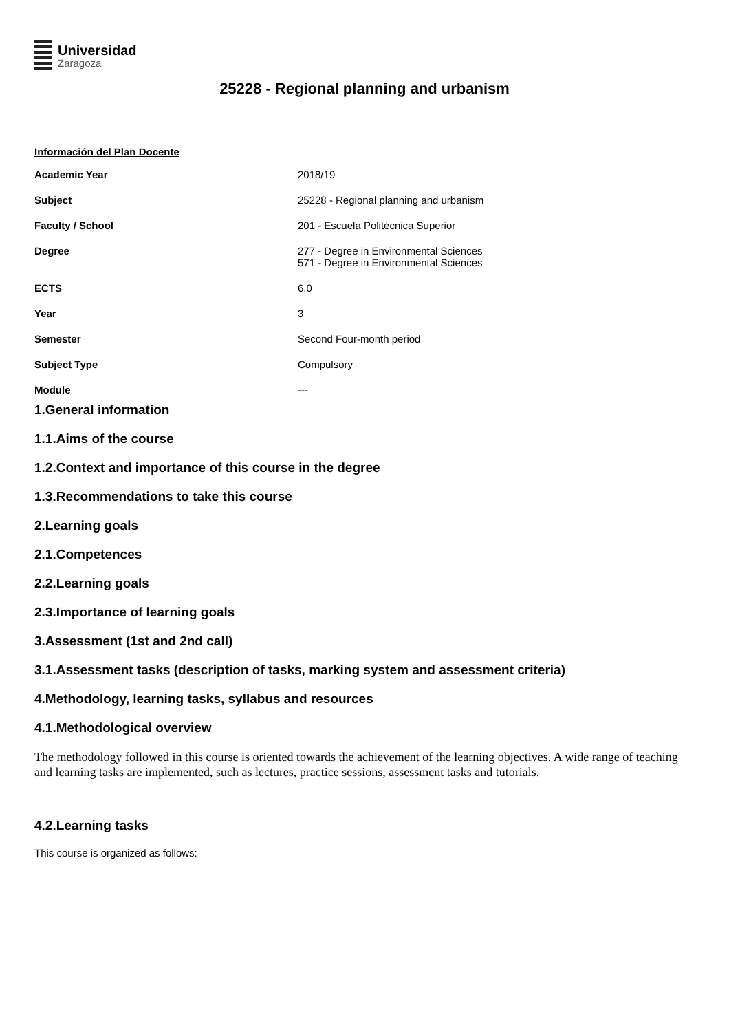Universidad
Zaragoza
25228 - Regional planning and urbanism
Información del Plan Docente
| Academic Year | 2018/19 |
| Subject | 25228 - Regional planning and urbanism |
| Faculty / School | 201 - Escuela Politécnica Superior |
| Degree | 277 - Degree in Environmental Sciences 571 - Degree in Environmental Sciences |
| ECTS | 6.0 |
| Year | 3 |
| Semester | Second Four-month period |
| Subject Type | Compulsory |
| Module | --- |
1.General information
1.1.Aims of the course
1.2.Context and importance of this course in the degree
1.3.Recommendations to take this course
2.Learning goals
2.1.Competences
2.2.Learning goals
2.3.Importance of learning goals
3.Assessment (1st and 2nd call)
3.1.Assessment tasks (description of tasks, marking system and assessment criteria)
4.Methodology, learning tasks, syllabus and resources
4.1.Methodological overview
The methodology followed in this course is oriented towards the achievement of the learning objectives. A wide range of teaching and learning tasks are implemented, such as lectures, practice sessions, assessment tasks and tutorials.
4.2.Learning tasks
This course is organized as follows: